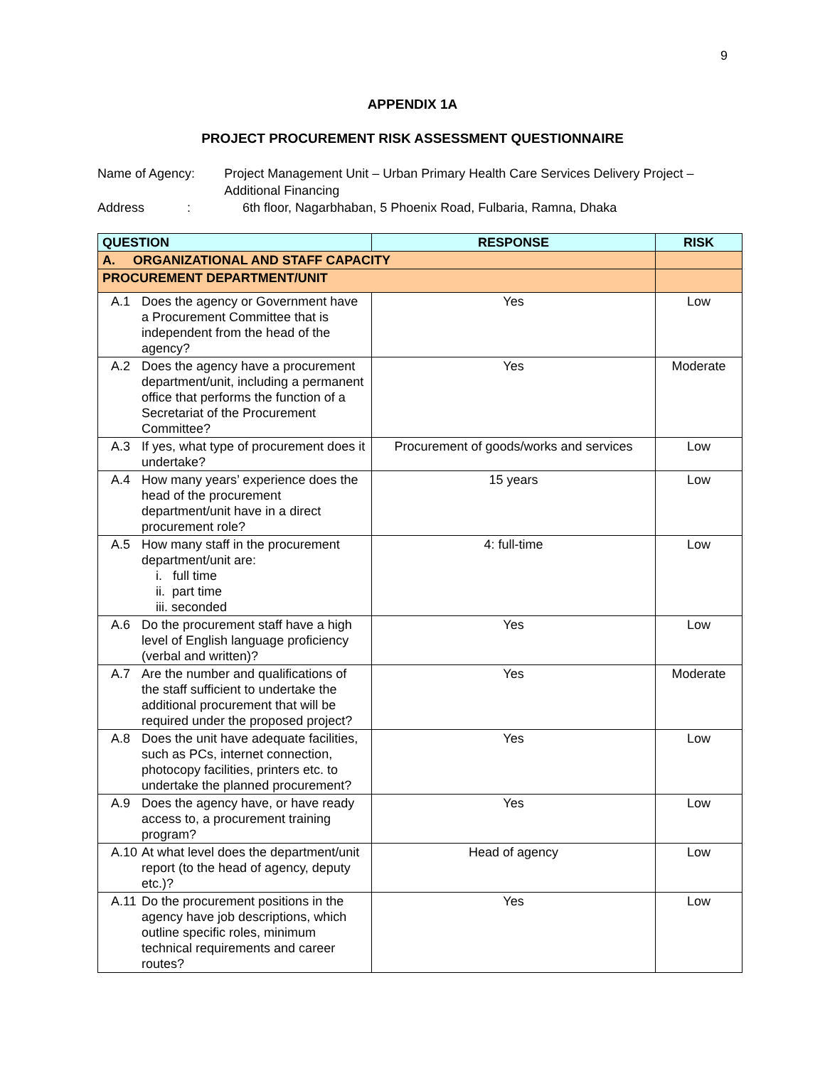9
APPENDIX 1A
PROJECT PROCUREMENT RISK ASSESSMENT QUESTIONNAIRE
Name of Agency: Project Management Unit – Urban Primary Health Care Services Delivery Project – Additional Financing
Address :
6th floor, Nagarbhaban, 5 Phoenix Road, Fulbaria, Ramna, Dhaka
| QUESTION | RESPONSE | RISK |
| --- | --- | --- |
| A. ORGANIZATIONAL AND STAFF CAPACITY | | |
| PROCUREMENT DEPARTMENT/UNIT | | |
| A.1 Does the agency or Government have a Procurement Committee that is independent from the head of the agency? | Yes | Low |
| A.2 Does the agency have a procurement department/unit, including a permanent office that performs the function of a Secretariat of the Procurement Committee? | Yes | Moderate |
| A.3 If yes, what type of procurement does it undertake? | Procurement of goods/works and services | Low |
| A.4 How many years’ experience does the head of the procurement department/unit have in a direct procurement role? | 15 years | Low |
| A.5 How many staff in the procurement department/unit are: i. full time ii. part time iii. seconded | 4: full-time | Low |
| A.6 Do the procurement staff have a high level of English language proficiency (verbal and written)? | Yes | Low |
| A.7 Are the number and qualifications of the staff sufficient to undertake the additional procurement that will be required under the proposed project? | Yes | Moderate |
| A.8 Does the unit have adequate facilities, such as PCs, internet connection, photocopy facilities, printers etc. to undertake the planned procurement? | Yes | Low |
| A.9 Does the agency have, or have ready access to, a procurement training program? | Yes | Low |
| A.10 At what level does the department/unit report (to the head of agency, deputy etc.)? | Head of agency | Low |
| A.11 Do the procurement positions in the agency have job descriptions, which outline specific roles, minimum technical requirements and career routes? | Yes | Low |